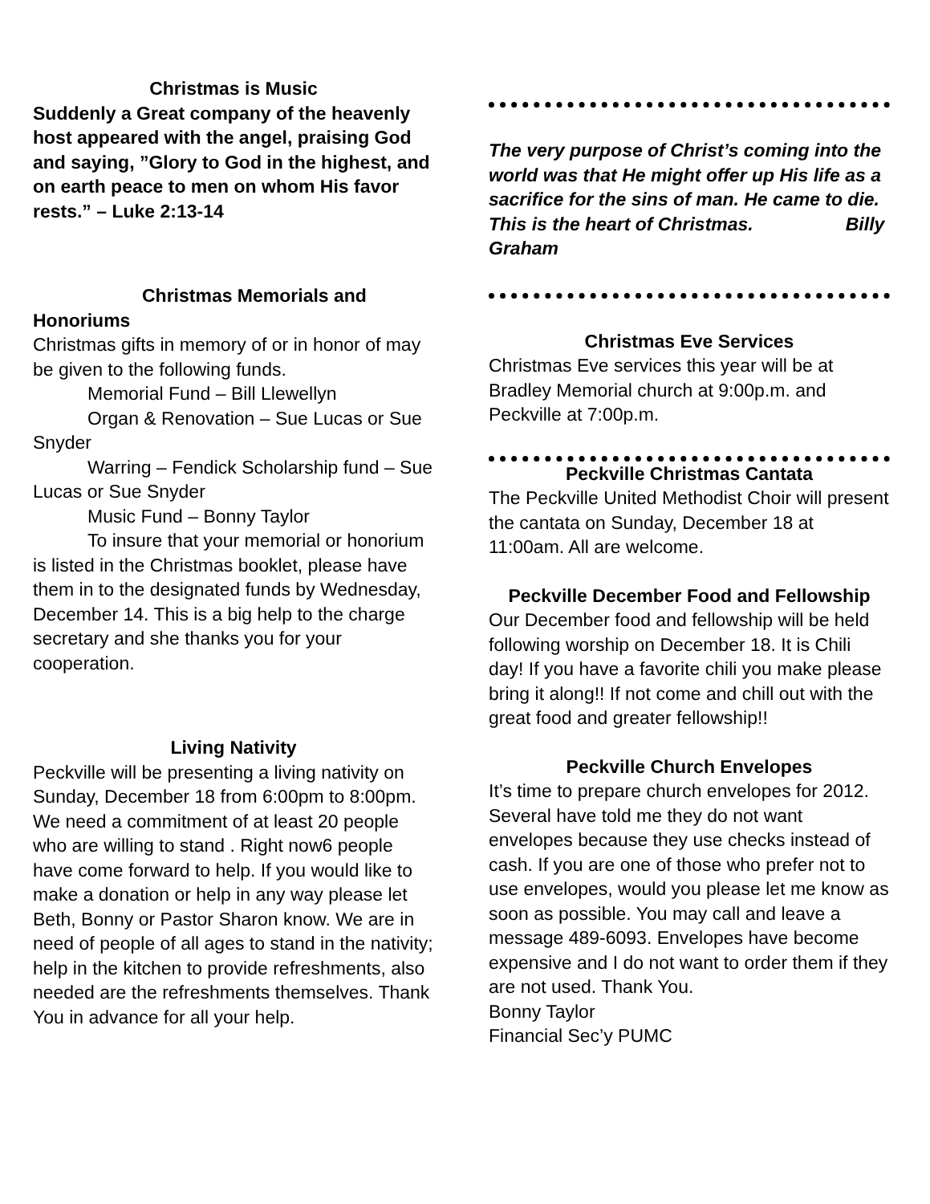Christmas is Music
Suddenly a Great company of the heavenly host appeared with the angel, praising God and saying, ”Glory to God in the highest, and on earth peace to men on whom His favor rests.” – Luke 2:13-14
Christmas Memorials and
Honoriums
Christmas gifts in memory of or in honor of may be given to the following funds.
Memorial Fund – Bill Llewellyn
Organ & Renovation – Sue Lucas or Sue Snyder
Warring – Fendick Scholarship fund – Sue Lucas or Sue Snyder
Music Fund – Bonny Taylor
To insure that your memorial or honorium is listed in the Christmas booklet, please have them in to the designated funds by Wednesday, December 14. This is a big help to the charge secretary and she thanks you for your cooperation.
Living Nativity
Peckville will be presenting a living nativity on Sunday, December 18 from 6:00pm to 8:00pm. We need a commitment of at least 20 people who are willing to stand . Right now6 people have come forward to help. If you would like to make a donation or help in any way please let Beth, Bonny or Pastor Sharon know. We are in need of people of all ages to stand in the nativity; help in the kitchen to provide refreshments, also needed are the refreshments themselves. Thank You in advance for all your help.
The very purpose of Christ’s coming into the world was that He might offer up His life as a sacrifice for the sins of man. He came to die. This is the heart of Christmas. Billy Graham
Christmas Eve Services
Christmas Eve services this year will be at Bradley Memorial church at 9:00p.m. and Peckville at 7:00p.m.
Peckville Christmas Cantata
The Peckville United Methodist Choir will present the cantata on Sunday, December 18 at 11:00am. All are welcome.
Peckville December Food and Fellowship
Our December food and fellowship will be held following worship on December 18. It is Chili day! If you have a favorite chili you make please bring it along!! If not come and chill out with the great food and greater fellowship!!
Peckville Church Envelopes
It’s time to prepare church envelopes for 2012. Several have told me they do not want envelopes because they use checks instead of cash. If you are one of those who prefer not to use envelopes, would you please let me know as soon as possible. You may call and leave a message 489-6093. Envelopes have become expensive and I do not want to order them if they are not used. Thank You.
Bonny Taylor
Financial Sec’y PUMC